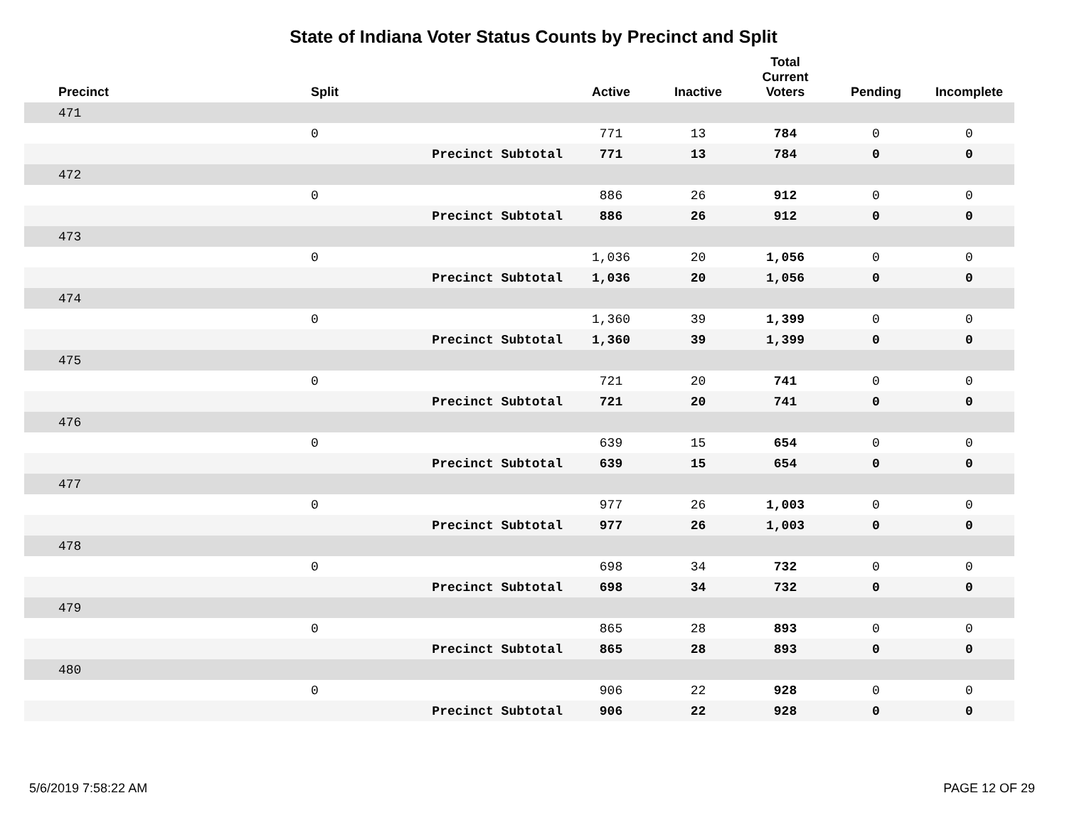State of Indiana Voter Status Counts by Precinct and Split
| Precinct | Split | | Active | Inactive | Total Current Voters | Pending | Incomplete |
| --- | --- | --- | --- | --- | --- | --- | --- |
| 471 | | | | | | | |
| | 0 | | 771 | 13 | 784 | 0 | 0 |
| | Precinct Subtotal | | 771 | 13 | 784 | 0 | 0 |
| 472 | | | | | | | |
| | 0 | | 886 | 26 | 912 | 0 | 0 |
| | Precinct Subtotal | | 886 | 26 | 912 | 0 | 0 |
| 473 | | | | | | | |
| | 0 | | 1,036 | 20 | 1,056 | 0 | 0 |
| | Precinct Subtotal | | 1,036 | 20 | 1,056 | 0 | 0 |
| 474 | | | | | | | |
| | 0 | | 1,360 | 39 | 1,399 | 0 | 0 |
| | Precinct Subtotal | | 1,360 | 39 | 1,399 | 0 | 0 |
| 475 | | | | | | | |
| | 0 | | 721 | 20 | 741 | 0 | 0 |
| | Precinct Subtotal | | 721 | 20 | 741 | 0 | 0 |
| 476 | | | | | | | |
| | 0 | | 639 | 15 | 654 | 0 | 0 |
| | Precinct Subtotal | | 639 | 15 | 654 | 0 | 0 |
| 477 | | | | | | | |
| | 0 | | 977 | 26 | 1,003 | 0 | 0 |
| | Precinct Subtotal | | 977 | 26 | 1,003 | 0 | 0 |
| 478 | | | | | | | |
| | 0 | | 698 | 34 | 732 | 0 | 0 |
| | Precinct Subtotal | | 698 | 34 | 732 | 0 | 0 |
| 479 | | | | | | | |
| | 0 | | 865 | 28 | 893 | 0 | 0 |
| | Precinct Subtotal | | 865 | 28 | 893 | 0 | 0 |
| 480 | | | | | | | |
| | 0 | | 906 | 22 | 928 | 0 | 0 |
| | Precinct Subtotal | | 906 | 22 | 928 | 0 | 0 |
5/6/2019 7:58:22 AM PAGE 12 OF 29